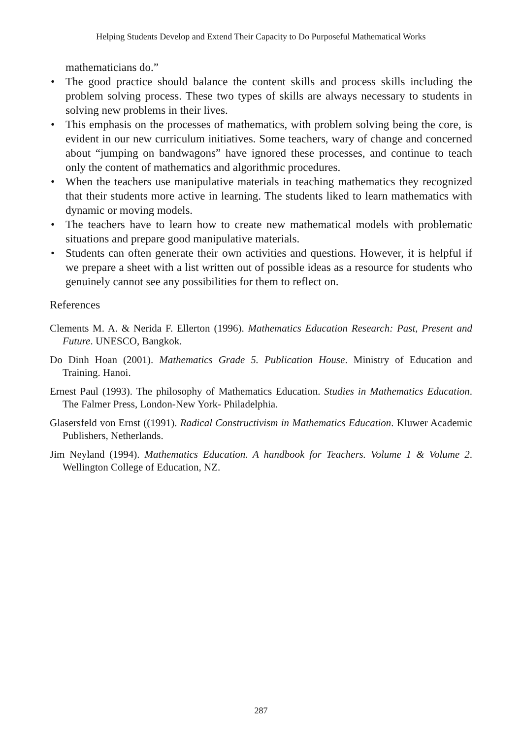Helping Students Develop and Extend Their Capacity to Do Purposeful Mathematical Works
mathematicians do.”
• The good practice should balance the content skills and process skills including the problem solving process. These two types of skills are always necessary to students in solving new problems in their lives.
• This emphasis on the processes of mathematics, with problem solving being the core, is evident in our new curriculum initiatives. Some teachers, wary of change and concerned about “jumping on bandwagons” have ignored these processes, and continue to teach only the content of mathematics and algorithmic procedures.
• When the teachers use manipulative materials in teaching mathematics they recognized that their students more active in learning. The students liked to learn mathematics with dynamic or moving models.
• The teachers have to learn how to create new mathematical models with problematic situations and prepare good manipulative materials.
• Students can often generate their own activities and questions. However, it is helpful if we prepare a sheet with a list written out of possible ideas as a resource for students who genuinely cannot see any possibilities for them to reflect on.
References
Clements M. A. & Nerida F. Ellerton (1996). Mathematics Education Research: Past, Present and Future. UNESCO, Bangkok.
Do Dinh Hoan (2001). Mathematics Grade 5. Publication House. Ministry of Education and Training. Hanoi.
Ernest Paul (1993). The philosophy of Mathematics Education. Studies in Mathematics Education. The Falmer Press, London-New York- Philadelphia.
Glasersfeld von Ernst ((1991). Radical Constructivism in Mathematics Education. Kluwer Academic Publishers, Netherlands.
Jim Neyland (1994). Mathematics Education. A handbook for Teachers. Volume 1 & Volume 2. Wellington College of Education, NZ.
287